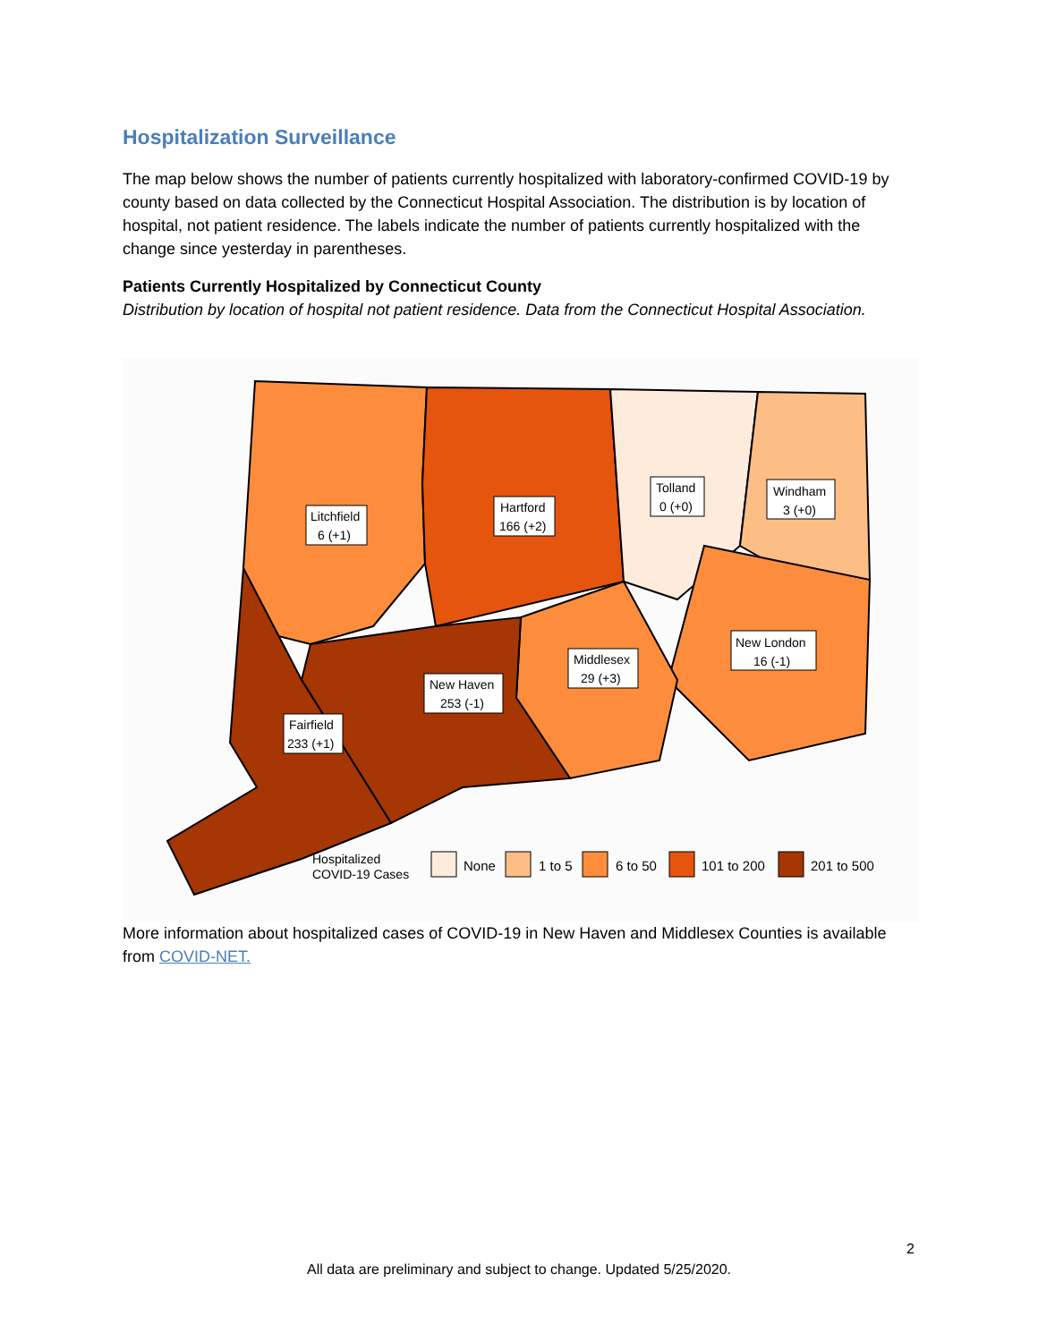Hospitalization Surveillance
The map below shows the number of patients currently hospitalized with laboratory-confirmed COVID-19 by county based on data collected by the Connecticut Hospital Association. The distribution is by location of hospital, not patient residence. The labels indicate the number of patients currently hospitalized with the change since yesterday in parentheses.
Patients Currently Hospitalized by Connecticut County
Distribution by location of hospital not patient residence. Data from the Connecticut Hospital Association.
Litchfield
6 (+1)
Hartford
166 (+2)
Tolland
0 (+0)
Windham
3 (+0)
New London
16 (-1)
Middlesex
29 (+3)
New Haven
253 (-1)
Fairfield
233 (+1)
Hospitalized
COVID-19 Cases
None
1 to 5
6 to 50
101 to 200
201 to 500
More information about hospitalized cases of COVID-19 in New Haven and Middlesex Counties is available from COVID-NET.
2
All data are preliminary and subject to change. Updated 5/25/2020.